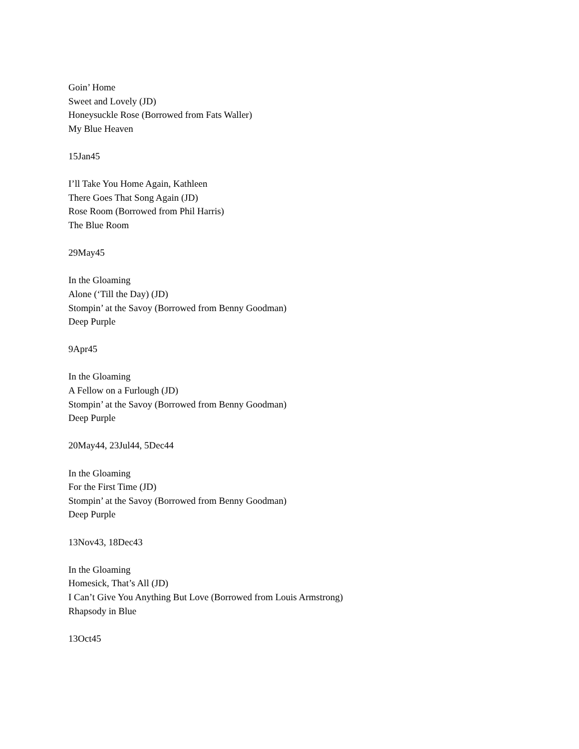Goin’ Home
Sweet and Lovely (JD)
Honeysuckle Rose (Borrowed from Fats Waller)
My Blue Heaven
15Jan45
I’ll Take You Home Again, Kathleen
There Goes That Song Again (JD)
Rose Room (Borrowed from Phil Harris)
The Blue Room
29May45
In the Gloaming
Alone (‘Till the Day) (JD)
Stompin’ at the Savoy (Borrowed from Benny Goodman)
Deep Purple
9Apr45
In the Gloaming
A Fellow on a Furlough (JD)
Stompin’ at the Savoy (Borrowed from Benny Goodman)
Deep Purple
20May44, 23Jul44, 5Dec44
In the Gloaming
For the First Time (JD)
Stompin’ at the Savoy (Borrowed from Benny Goodman)
Deep Purple
13Nov43, 18Dec43
In the Gloaming
Homesick, That’s All (JD)
I Can’t Give You Anything But Love (Borrowed from Louis Armstrong)
Rhapsody in Blue
13Oct45